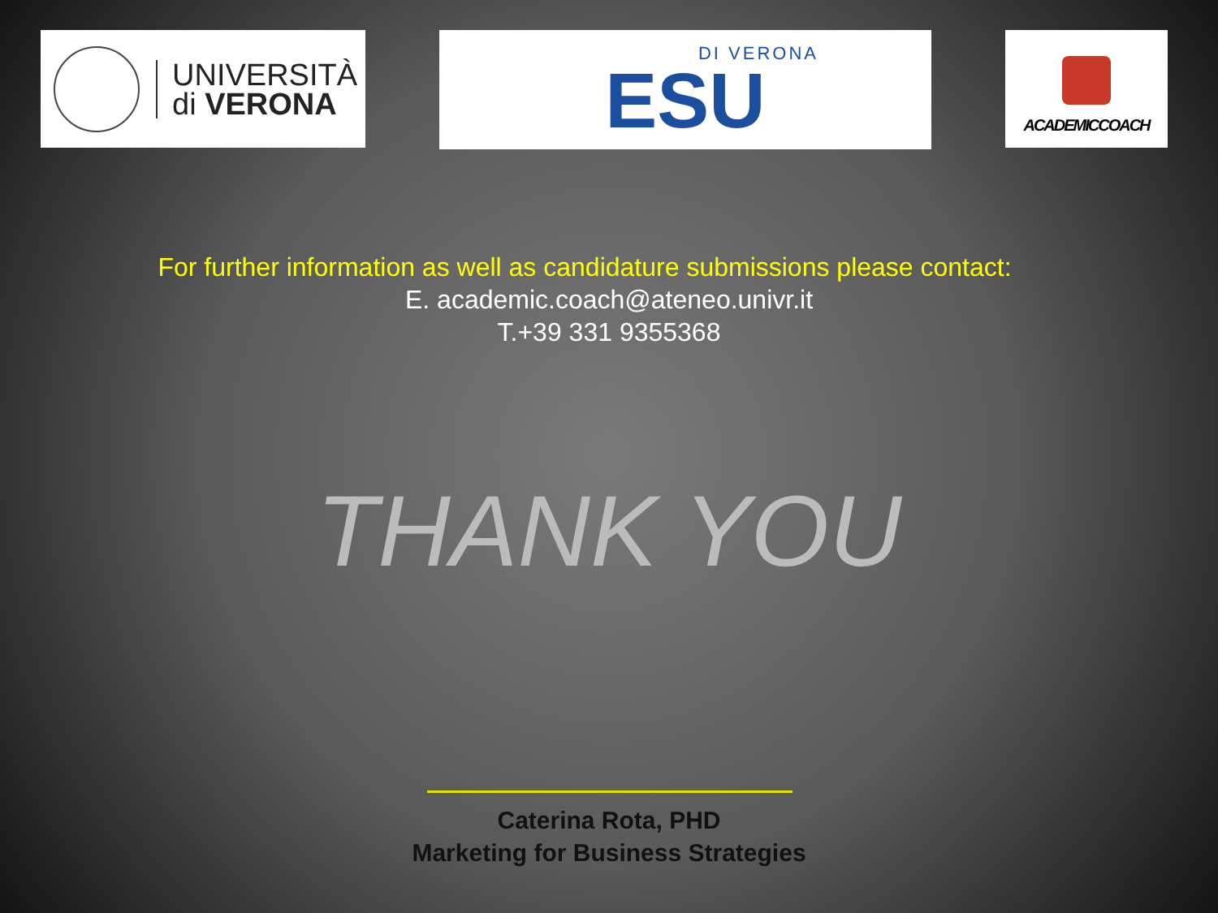UNIVERSITÀ
di VERONA
DI VERONA
ESU
ACADEMICCOACH
For further information as well as candidature submissions please contact:
E. academic.coach@ateneo.univr.it
T.+39 331 9355368
THANK YOU
Caterina Rota, PHD
Marketing for Business Strategies